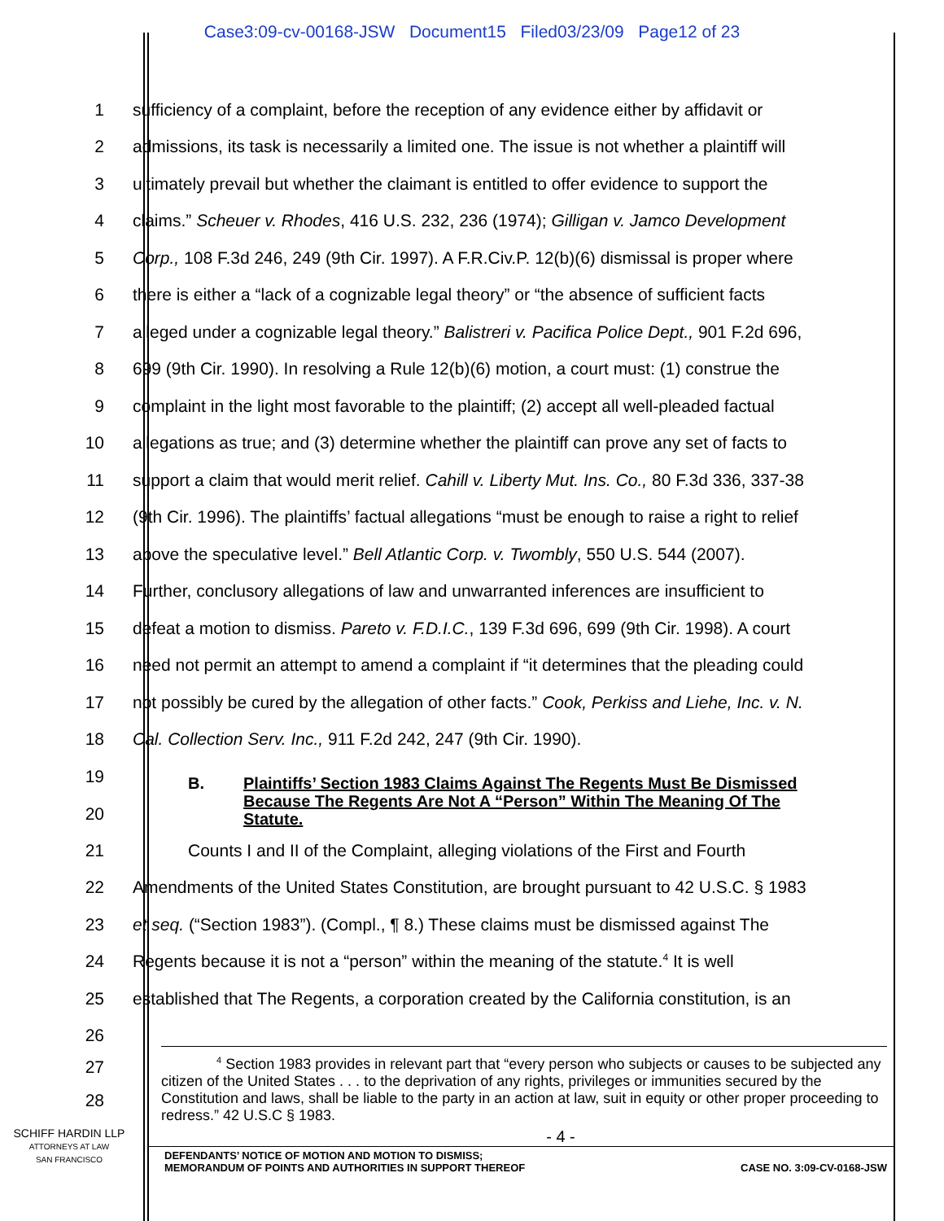Case3:09-cv-00168-JSW Document15 Filed03/23/09 Page12 of 23
1
sufficiency of a complaint, before the reception of any evidence either by affidavit or
2
admissions, its task is necessarily a limited one. The issue is not whether a plaintiff will
3
ultimately prevail but whether the claimant is entitled to offer evidence to support the
4
claims.” Scheuer v. Rhodes, 416 U.S. 232, 236 (1974); Gilligan v. Jamco Development
5
Corp., 108 F.3d 246, 249 (9th Cir. 1997). A F.R.Civ.P. 12(b)(6) dismissal is proper where
6
there is either a “lack of a cognizable legal theory” or “the absence of sufficient facts
7
alleged under a cognizable legal theory.” Balistreri v. Pacifica Police Dept., 901 F.2d 696,
8
699 (9th Cir. 1990). In resolving a Rule 12(b)(6) motion, a court must: (1) construe the
9
complaint in the light most favorable to the plaintiff; (2) accept all well-pleaded factual
10
allegations as true; and (3) determine whether the plaintiff can prove any set of facts to
11
support a claim that would merit relief. Cahill v. Liberty Mut. Ins. Co., 80 F.3d 336, 337-38
12
(9th Cir. 1996). The plaintiffs’ factual allegations “must be enough to raise a right to relief
13
above the speculative level.” Bell Atlantic Corp. v. Twombly, 550 U.S. 544 (2007).
14
Further, conclusory allegations of law and unwarranted inferences are insufficient to
15
defeat a motion to dismiss. Pareto v. F.D.I.C., 139 F.3d 696, 699 (9th Cir. 1998). A court
16
need not permit an attempt to amend a complaint if “it determines that the pleading could
17
not possibly be cured by the allegation of other facts.” Cook, Perkiss and Liehe, Inc. v. N.
18 Cal. Collection Serv. Inc., 911 F.2d 242, 247 (9th Cir. 1990).
19
20
B. Plaintiffs’ Section 1983 Claims Against The Regents Must Be Dismissed Because The Regents Are Not A “Person” Within The Meaning Of The Statute.
21
Counts I and II of the Complaint, alleging violations of the First and Fourth
22
Amendments of the United States Constitution, are brought pursuant to 42 U.S.C. § 1983
23
et seq. (“Section 1983”). (Compl., ¶ 8.) These claims must be dismissed against The
24
Regents because it is not a “person” within the meaning of the statute.<sup>4</sup> It is well
25
established that The Regents, a corporation created by the California constitution, is an
26
27
28
<sup>4</sup> Section 1983 provides in relevant part that “every person who subjects or causes to be subjected any citizen of the United States . . . to the deprivation of any rights, privileges or immunities secured by the Constitution and laws, shall be liable to the party in an action at law, suit in equity or other proper proceeding to redress.” 42 U.S.C § 1983.
SCHIFF HARDIN LLP
ATTORNEYS AT LAW
SAN FRANCISCO
- 4 -
DEFENDANTS’ NOTICE OF MOTION AND MOTION TO DISMISS;
MEMORANDUM OF POINTS AND AUTHORITIES IN SUPPORT THEREOF
CASE NO. 3:09-CV-0168-JSW